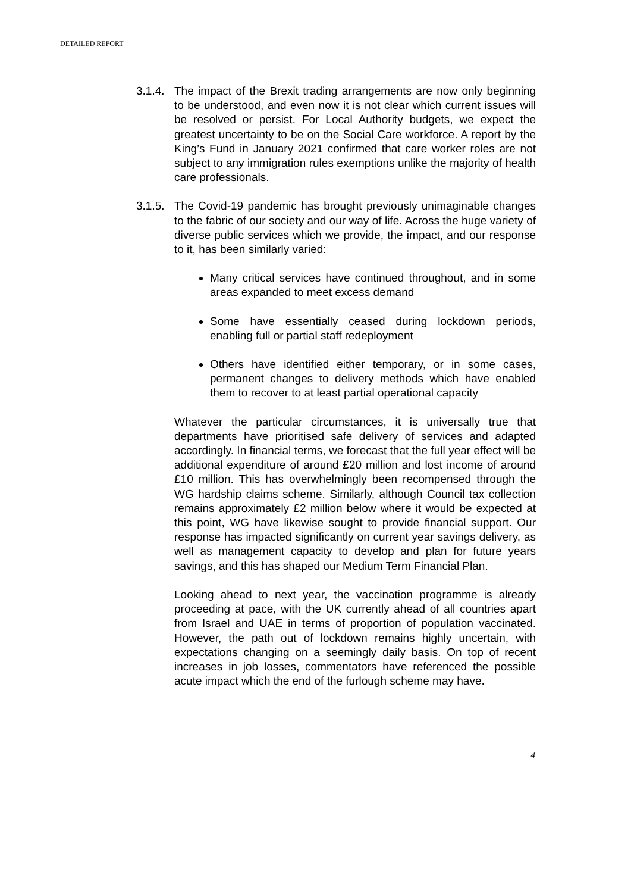DETAILED REPORT
3.1.4.
The impact of the Brexit trading arrangements are now only beginning to be understood, and even now it is not clear which current issues will be resolved or persist. For Local Authority budgets, we expect the greatest uncertainty to be on the Social Care workforce. A report by the King’s Fund in January 2021 confirmed that care worker roles are not subject to any immigration rules exemptions unlike the majority of health care professionals.
3.1.5.
The Covid-19 pandemic has brought previously unimaginable changes to the fabric of our society and our way of life. Across the huge variety of diverse public services which we provide, the impact, and our response to it, has been similarly varied:
Many critical services have continued throughout, and in some areas expanded to meet excess demand
Some have essentially ceased during lockdown periods, enabling full or partial staff redeployment
Others have identified either temporary, or in some cases, permanent changes to delivery methods which have enabled them to recover to at least partial operational capacity
Whatever the particular circumstances, it is universally true that departments have prioritised safe delivery of services and adapted accordingly. In financial terms, we forecast that the full year effect will be additional expenditure of around £20 million and lost income of around £10 million. This has overwhelmingly been recompensed through the WG hardship claims scheme. Similarly, although Council tax collection remains approximately £2 million below where it would be expected at this point, WG have likewise sought to provide financial support. Our response has impacted significantly on current year savings delivery, as well as management capacity to develop and plan for future years savings, and this has shaped our Medium Term Financial Plan.
Looking ahead to next year, the vaccination programme is already proceeding at pace, with the UK currently ahead of all countries apart from Israel and UAE in terms of proportion of population vaccinated. However, the path out of lockdown remains highly uncertain, with expectations changing on a seemingly daily basis. On top of recent increases in job losses, commentators have referenced the possible acute impact which the end of the furlough scheme may have.
4